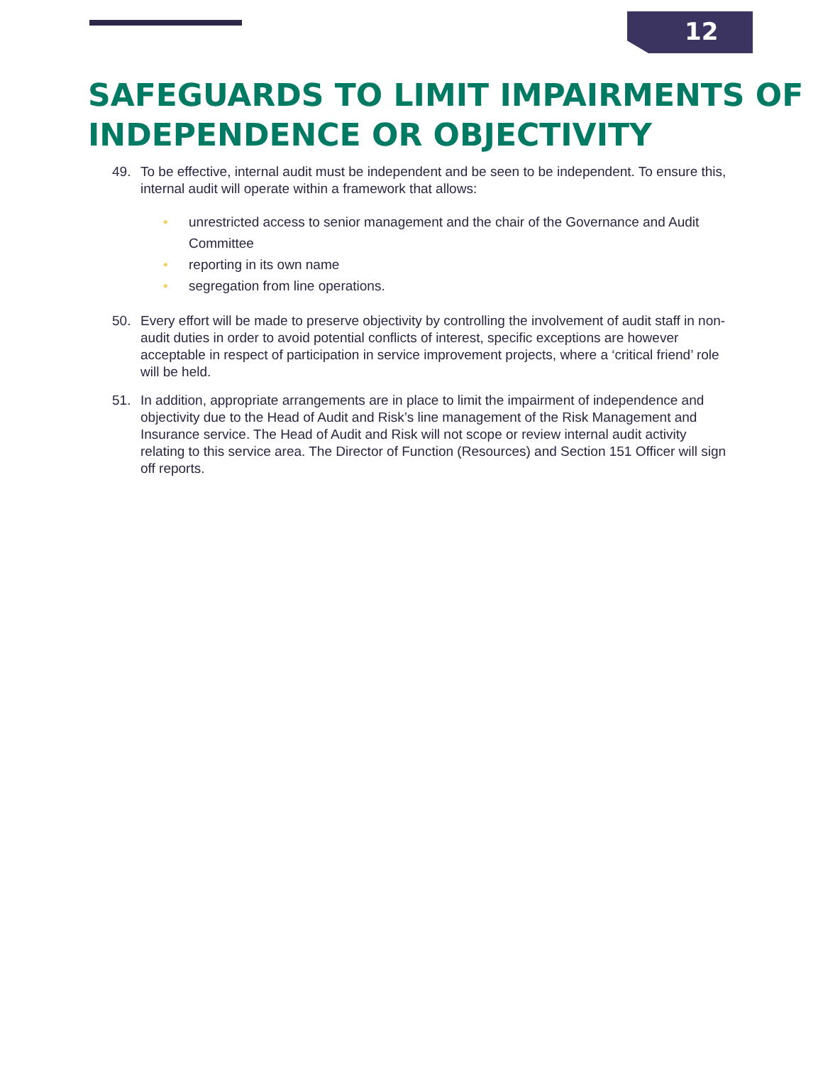12
SAFEGUARDS TO LIMIT IMPAIRMENTS OF INDEPENDENCE OR OBJECTIVITY
49. To be effective, internal audit must be independent and be seen to be independent. To ensure this, internal audit will operate within a framework that allows:
• unrestricted access to senior management and the chair of the Governance and Audit Committee
• reporting in its own name
• segregation from line operations.
50. Every effort will be made to preserve objectivity by controlling the involvement of audit staff in non-audit duties in order to avoid potential conflicts of interest, specific exceptions are however acceptable in respect of participation in service improvement projects, where a ‘critical friend’ role will be held.
51. In addition, appropriate arrangements are in place to limit the impairment of independence and objectivity due to the Head of Audit and Risk’s line management of the Risk Management and Insurance service. The Head of Audit and Risk will not scope or review internal audit activity relating to this service area. The Director of Function (Resources) and Section 151 Officer will sign off reports.